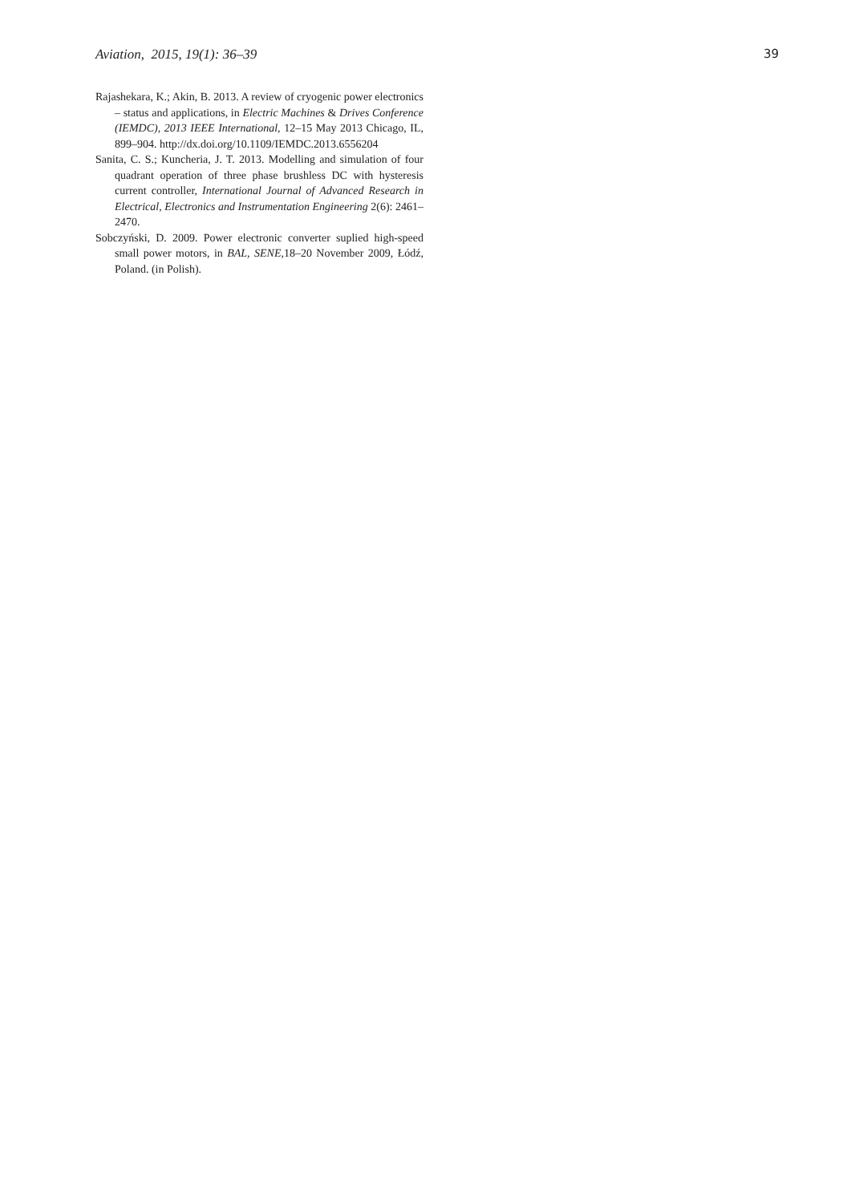Aviation, 2015, 19(1): 36–39 39
Rajashekara, K.; Akin, B. 2013. A review of cryogenic power electronics – status and applications, in Electric Machines & Drives Conference (IEMDC), 2013 IEEE International, 12–15 May 2013 Chicago, IL, 899–904. http://dx.doi.org/10.1109/IEMDC.2013.6556204
Sanita, C. S.; Kuncheria, J. T. 2013. Modelling and simulation of four quadrant operation of three phase brushless DC with hysteresis current controller, International Journal of Advanced Research in Electrical, Electronics and Instrumentation Engineering 2(6): 2461–2470.
Sobczyński, D. 2009. Power electronic converter suplied high-speed small power motors, in BAL, SENE, 18–20 November 2009, Łódź, Poland. (in Polish).